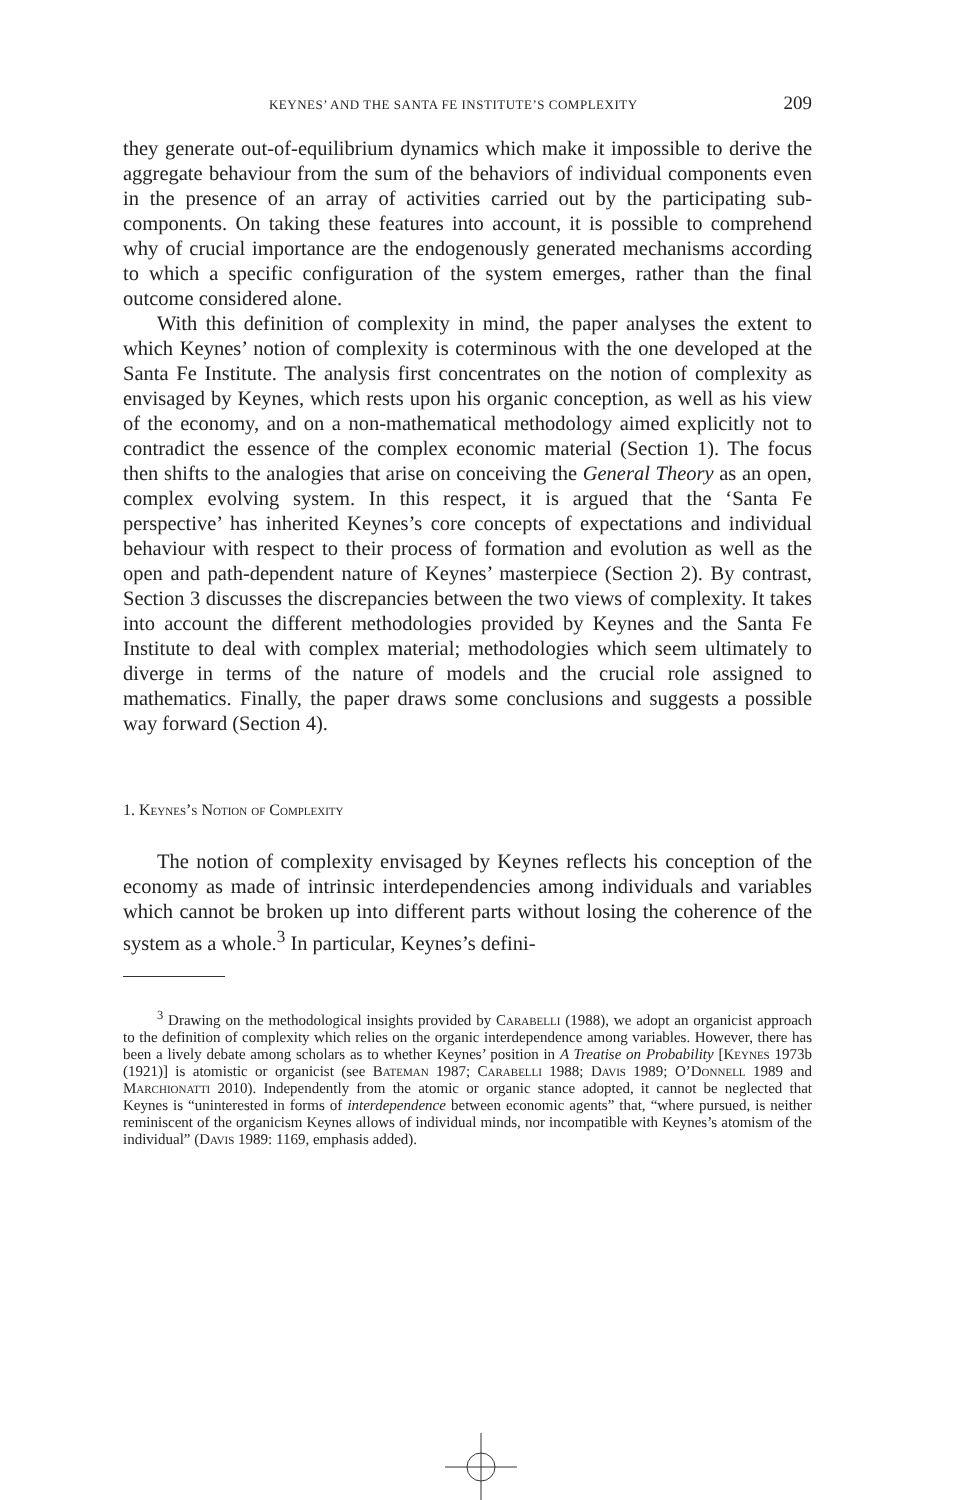KEYNES’ AND THE SANTA FE INSTITUTE’S COMPLEXITY 209
they generate out-of-equilibrium dynamics which make it impossible to derive the aggregate behaviour from the sum of the behaviors of individual components even in the presence of an array of activities carried out by the participating sub-components. On taking these features into account, it is possible to comprehend why of crucial importance are the endogenously generated mechanisms according to which a specific configuration of the system emerges, rather than the final outcome considered alone.
With this definition of complexity in mind, the paper analyses the extent to which Keynes’ notion of complexity is coterminous with the one developed at the Santa Fe Institute. The analysis first concentrates on the notion of complexity as envisaged by Keynes, which rests upon his organic conception, as well as his view of the economy, and on a non-mathematical methodology aimed explicitly not to contradict the essence of the complex economic material (Section 1). The focus then shifts to the analogies that arise on conceiving the General Theory as an open, complex evolving system. In this respect, it is argued that the ‘Santa Fe perspective’ has inherited Keynes’s core concepts of expectations and individual behaviour with respect to their process of formation and evolution as well as the open and path-dependent nature of Keynes’ masterpiece (Section 2). By contrast, Section 3 discusses the discrepancies between the two views of complexity. It takes into account the different methodologies provided by Keynes and the Santa Fe Institute to deal with complex material; methodologies which seem ultimately to diverge in terms of the nature of models and the crucial role assigned to mathematics. Finally, the paper draws some conclusions and suggests a possible way forward (Section 4).
1. Keynes’s Notion of Complexity
The notion of complexity envisaged by Keynes reflects his conception of the economy as made of intrinsic interdependencies among individuals and variables which cannot be broken up into different parts without losing the coherence of the system as a whole.<sup>3</sup> In particular, Keynes’s defini-
<sup>3</sup> Drawing on the methodological insights provided by Carabelli (1988), we adopt an organicist approach to the definition of complexity which relies on the organic interdependence among variables. However, there has been a lively debate among scholars as to whether Keynes’ position in A Treatise on Probability [Keynes 1973b (1921)] is atomistic or organicist (see Bateman 1987; Carabelli 1988; Davis 1989; O’Donnell 1989 and Marchionatti 2010). Independently from the atomic or organic stance adopted, it cannot be neglected that Keynes is “uninterested in forms of interdependence between economic agents” that, “where pursued, is neither reminiscent of the organicism Keynes allows of individual minds, nor incompatible with Keynes’s atomism of the individual” (Davis 1989: 1169, emphasis added).